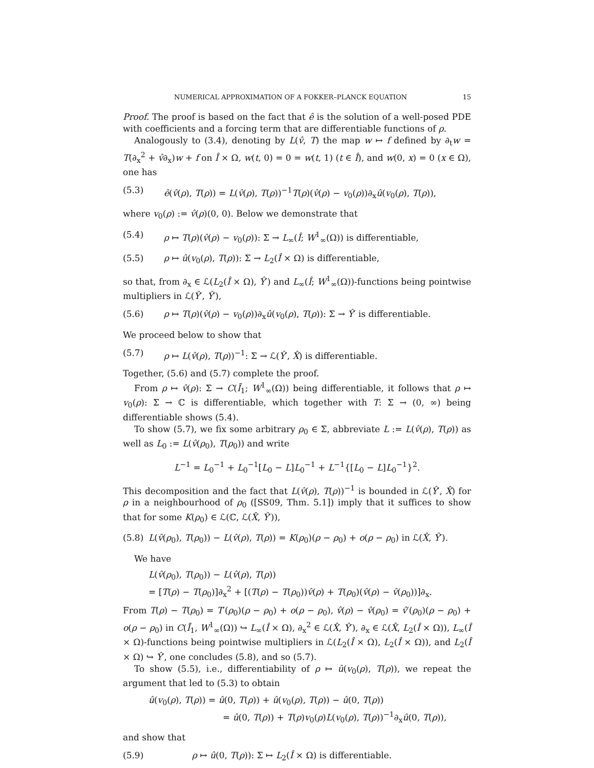NUMERICAL APPROXIMATION OF A FOKKER–PLANCK EQUATION 15
Proof. The proof is based on the fact that ê is the solution of a well-posed PDE with coefficients and a forcing term that are differentiable functions of ρ.
Analogously to (3.4), denoting by L(v̂, T) the map w ↦ f defined by ∂<sub>t</sub>w = T(∂<sub>x</sub><sup>2</sup> + v̂∂<sub>x</sub>)w + f on Î × Ω, w(t, 0) = 0 = w(t, 1) (t ∈ Î), and w(0, x) = 0 (x ∈ Ω), one has
(5.3) ê(v̂(ρ), T(ρ)) = L(v̂(ρ), T(ρ))<sup>−1</sup>T(ρ)(v̂(ρ) − v<sub>0</sub>(ρ))∂<sub>x</sub>û(v<sub>0</sub>(ρ), T(ρ)),
where v<sub>0</sub>(ρ) := v̂(ρ)(0, 0). Below we demonstrate that
(5.4) ρ ↦ T(ρ)(v̂(ρ) − v<sub>0</sub>(ρ)): Σ → L<sub>∞</sub>(Î; W<sup>1</sup><sub>∞</sub>(Ω)) is differentiable,
(5.5) ρ ↦ û(v<sub>0</sub>(ρ), T(ρ)): Σ → L<sub>2</sub>(Î × Ω) is differentiable,
so that, from ∂<sub>x</sub> ∈ ℒ(L<sub>2</sub>(Î × Ω), Ŷ′) and L<sub>∞</sub>(Î; W<sup>1</sup><sub>∞</sub>(Ω))-functions being pointwise multipliers in ℒ(Ŷ′, Ŷ′),
(5.6) ρ ↦ T(ρ)(v̂(ρ) − v<sub>0</sub>(ρ))∂<sub>x</sub>û(v<sub>0</sub>(ρ), T(ρ)): Σ → Ŷ′ is differentiable.
We proceed below to show that
(5.7) ρ ↦ L(v̂(ρ), T(ρ))<sup>−1</sup>: Σ → ℒ(Ŷ′, X̂) is differentiable.
Together, (5.6) and (5.7) complete the proof.
From ρ ↦ v̂(ρ): Σ → C(Ī<sub>1</sub>; W<sup>1</sup><sub>∞</sub>(Ω)) being differentiable, it follows that ρ ↦ v<sub>0</sub>(ρ): Σ → ℂ is differentiable, which together with T: Σ → (0, ∞) being differentiable shows (5.4).
To show (5.7), we fix some arbitrary ρ<sub>0</sub> ∈ Σ, abbreviate L := L(v̂(ρ), T(ρ)) as well as L<sub>0</sub> := L(v̂(ρ<sub>0</sub>), T(ρ<sub>0</sub>)) and write
L<sup>−1</sup> = L<sub>0</sub><sup>−1</sup> + L<sub>0</sub><sup>−1</sup>[L<sub>0</sub> − L]L<sub>0</sub><sup>−1</sup> + L<sup>−1</sup>{[L<sub>0</sub> − L]L<sub>0</sub><sup>−1</sup>}<sup>2</sup>.
This decomposition and the fact that L(v̂(ρ), T(ρ))<sup>−1</sup> is bounded in ℒ(Ŷ′, X̂) for ρ in a neighbourhood of ρ<sub>0</sub> ([SS09, Thm. 5.1]) imply that it suffices to show that for some K(ρ<sub>0</sub>) ∈ ℒ(ℂ, ℒ(X̂, Ŷ′)),
(5.8) L(v̂(ρ<sub>0</sub>), T(ρ<sub>0</sub>)) − L(v̂(ρ), T(ρ)) = K(ρ<sub>0</sub>)(ρ − ρ<sub>0</sub>) + o(ρ − ρ<sub>0</sub>) in ℒ(X̂, Ŷ′).
We have
L(v̂(ρ<sub>0</sub>), T(ρ<sub>0</sub>)) − L(v̂(ρ), T(ρ))
= [T(ρ) − T(ρ<sub>0</sub>)]∂<sub>x</sub><sup>2</sup> + [(T(ρ) − T(ρ<sub>0</sub>))v̂(ρ) + T(ρ<sub>0</sub>)(v̂(ρ) − v̂(ρ<sub>0</sub>))]∂<sub>x</sub>.
From T(ρ) − T(ρ<sub>0</sub>) = T′(ρ<sub>0</sub>)(ρ − ρ<sub>0</sub>) + o(ρ − ρ<sub>0</sub>), v̂(ρ) − v̂(ρ<sub>0</sub>) = v̂′(ρ<sub>0</sub>)(ρ − ρ<sub>0</sub>) + o(ρ − ρ<sub>0</sub>) in C(Ī<sub>1</sub>, W<sup>1</sup><sub>∞</sub>(Ω)) ↪ L<sub>∞</sub>(Î × Ω), ∂<sub>x</sub><sup>2</sup> ∈ ℒ(X̂, Ŷ′), ∂<sub>x</sub> ∈ ℒ(X̂, L<sub>2</sub>(Î × Ω)), L<sub>∞</sub>(Î × Ω)-functions being pointwise multipliers in ℒ(L<sub>2</sub>(Î × Ω), L<sub>2</sub>(Î × Ω)), and L<sub>2</sub>(Î × Ω) ↪ Ŷ′, one concludes (5.8), and so (5.7).
To show (5.5), i.e., differentiability of ρ ↦ û(v<sub>0</sub>(ρ), T(ρ)), we repeat the argument that led to (5.3) to obtain
û(v<sub>0</sub>(ρ), T(ρ)) = û(0, T(ρ)) + û(v<sub>0</sub>(ρ), T(ρ)) − û(0, T(ρ))
= û(0, T(ρ)) + T(ρ)v<sub>0</sub>(ρ)L(v<sub>0</sub>(ρ), T(ρ))<sup>−1</sup>∂<sub>x</sub>û(0, T(ρ)),
and show that
(5.9) ρ ↦ û(0, T(ρ)): Σ ↦ L<sub>2</sub>(Î × Ω) is differentiable.